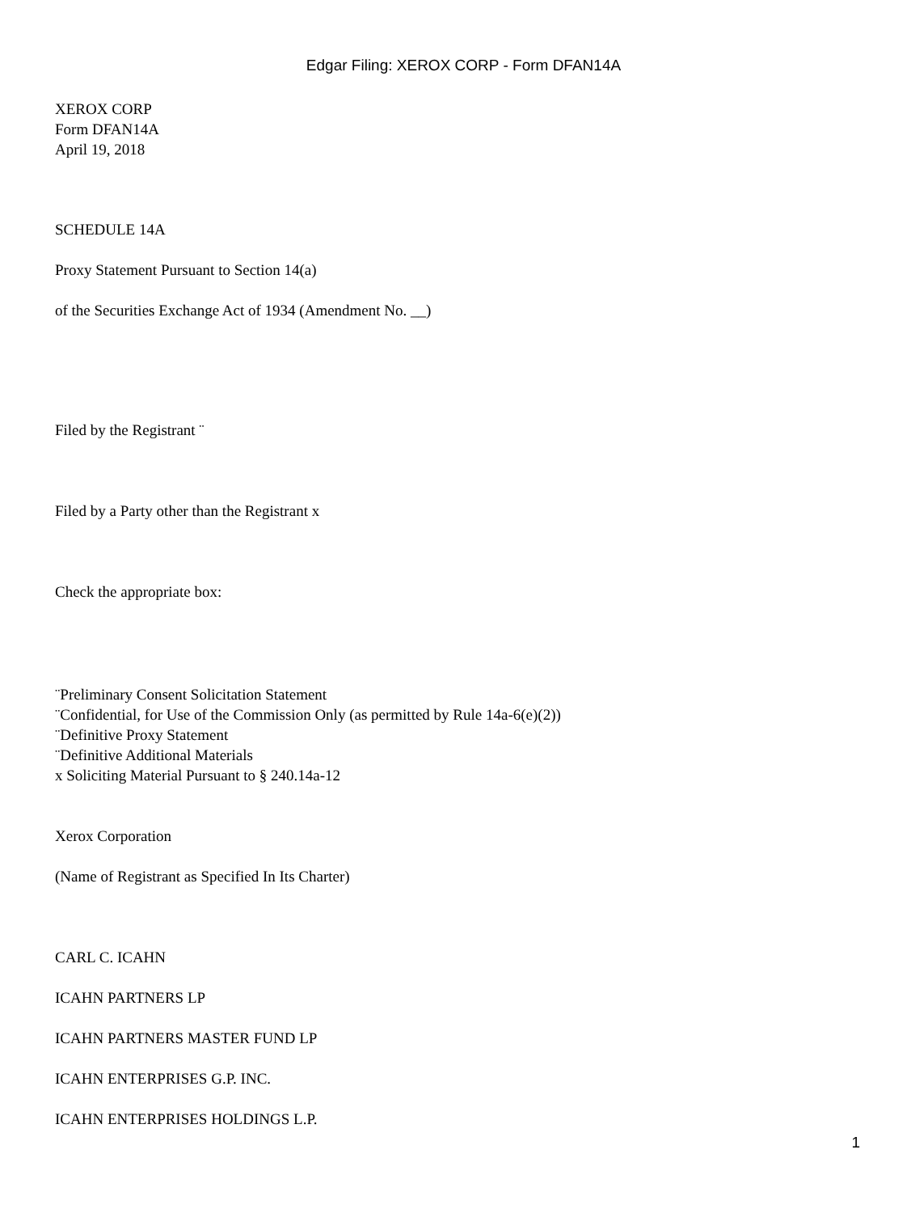Edgar Filing: XEROX CORP - Form DFAN14A
XEROX CORP
Form DFAN14A
April 19, 2018
SCHEDULE 14A
Proxy Statement Pursuant to Section 14(a)
of the Securities Exchange Act of 1934 (Amendment No. __)
Filed by the Registrant ¨
Filed by a Party other than the Registrant x
Check the appropriate box:
¨Preliminary Consent Solicitation Statement
¨Confidential, for Use of the Commission Only (as permitted by Rule 14a-6(e)(2))
¨Definitive Proxy Statement
¨Definitive Additional Materials
x Soliciting Material Pursuant to § 240.14a-12
Xerox Corporation
(Name of Registrant as Specified In Its Charter)
CARL C. ICAHN
ICAHN PARTNERS LP
ICAHN PARTNERS MASTER FUND LP
ICAHN ENTERPRISES G.P. INC.
ICAHN ENTERPRISES HOLDINGS L.P.
1